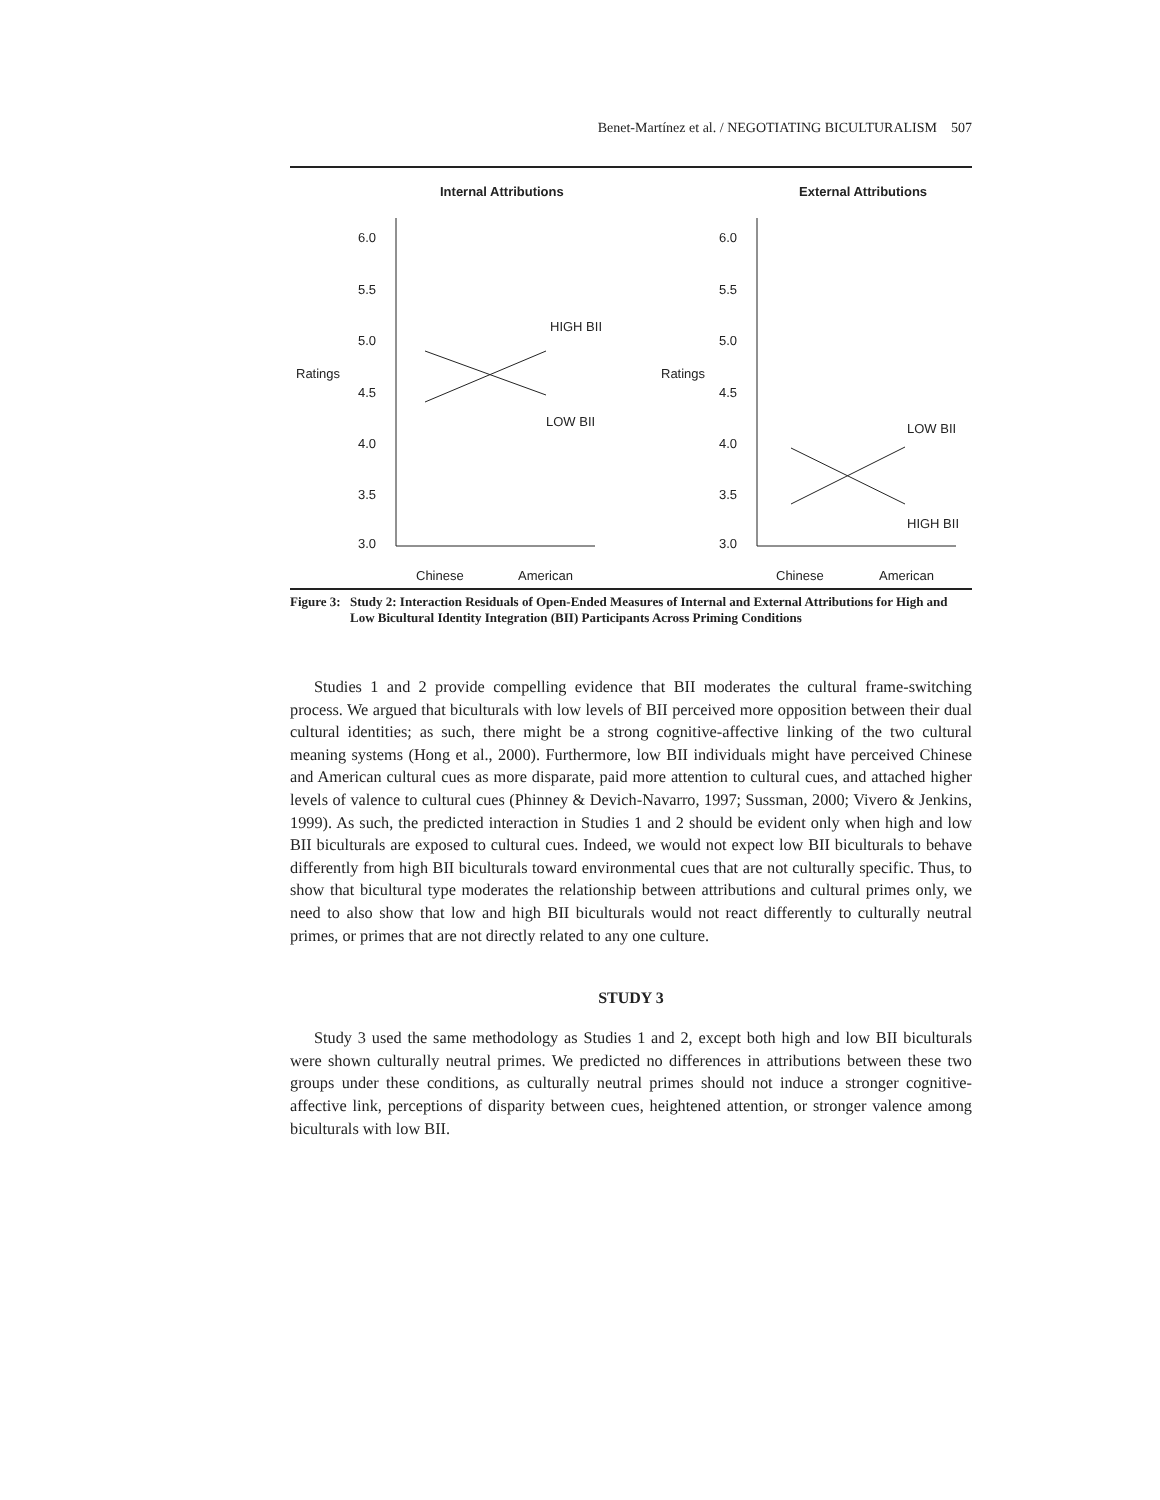Benet-Martínez et al. / NEGOTIATING BICULTURALISM 507
Internal Attributions
Ratings
6.0
5.5
5.0
4.5
4.0
3.5
3.0
HIGH BII
LOW BII
Chinese
American
External Attributions
Ratings
6.0
5.5
5.0
4.5
4.0
3.5
3.0
LOW BII
HIGH BII
Chinese
American
Figure 3: Study 2: Interaction Residuals of Open-Ended Measures of Internal and External Attributions for High and Low Bicultural Identity Integration (BII) Participants Across Priming Conditions
Studies 1 and 2 provide compelling evidence that BII moderates the cultural frame-switching process. We argued that biculturals with low levels of BII perceived more opposition between their dual cultural identities; as such, there might be a strong cognitive-affective linking of the two cultural meaning systems (Hong et al., 2000). Furthermore, low BII individuals might have perceived Chinese and American cultural cues as more disparate, paid more attention to cultural cues, and attached higher levels of valence to cultural cues (Phinney & Devich-Navarro, 1997; Sussman, 2000; Vivero & Jenkins, 1999). As such, the predicted interaction in Studies 1 and 2 should be evident only when high and low BII biculturals are exposed to cultural cues. Indeed, we would not expect low BII biculturals to behave differently from high BII biculturals toward environmental cues that are not culturally specific. Thus, to show that bicultural type moderates the relationship between attributions and cultural primes only, we need to also show that low and high BII biculturals would not react differently to culturally neutral primes, or primes that are not directly related to any one culture.
STUDY 3
Study 3 used the same methodology as Studies 1 and 2, except both high and low BII biculturals were shown culturally neutral primes. We predicted no differences in attributions between these two groups under these conditions, as culturally neutral primes should not induce a stronger cognitive-affective link, perceptions of disparity between cues, heightened attention, or stronger valence among biculturals with low BII.